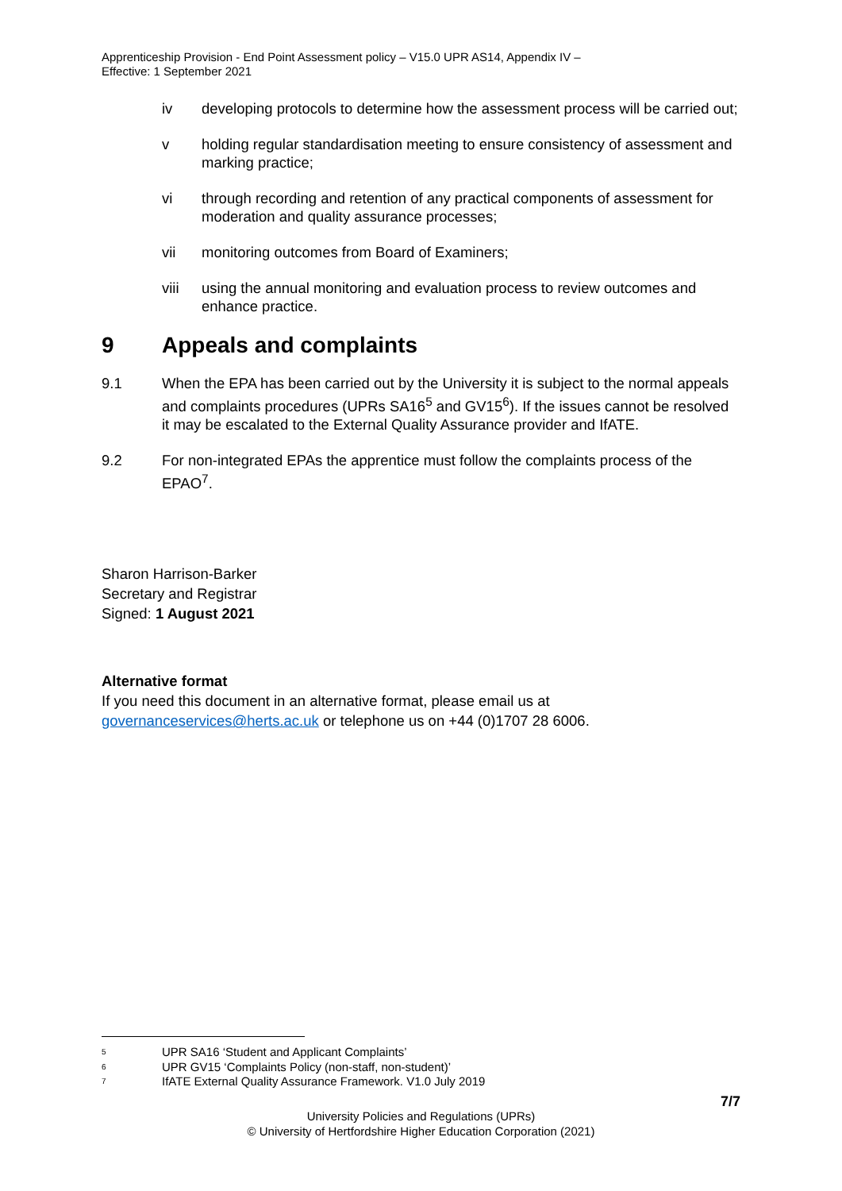Apprenticeship Provision - End Point Assessment policy – V15.0 UPR AS14, Appendix IV –
Effective: 1 September 2021
iv developing protocols to determine how the assessment process will be carried out;
v holding regular standardisation meeting to ensure consistency of assessment and marking practice;
vi through recording and retention of any practical components of assessment for moderation and quality assurance processes;
vii monitoring outcomes from Board of Examiners;
viii using the annual monitoring and evaluation process to review outcomes and enhance practice.
9 Appeals and complaints
9.1 When the EPA has been carried out by the University it is subject to the normal appeals and complaints procedures (UPRs SA16<sup>5</sup> and GV15<sup>6</sup>). If the issues cannot be resolved it may be escalated to the External Quality Assurance provider and IfATE.
9.2 For non-integrated EPAs the apprentice must follow the complaints process of the EPAO<sup>7</sup>.
Sharon Harrison-Barker
Secretary and Registrar
Signed: 1 August 2021
Alternative format
If you need this document in an alternative format, please email us at
governanceservices@herts.ac.uk or telephone us on +44 (0)1707 28 6006.
<sup>5</sup> UPR SA16 ‘Student and Applicant Complaints’
<sup>6</sup> UPR GV15 ‘Complaints Policy (non-staff, non-student)’
<sup>7</sup> IfATE External Quality Assurance Framework. V1.0 July 2019
7/7
University Policies and Regulations (UPRs)
© University of Hertfordshire Higher Education Corporation (2021)